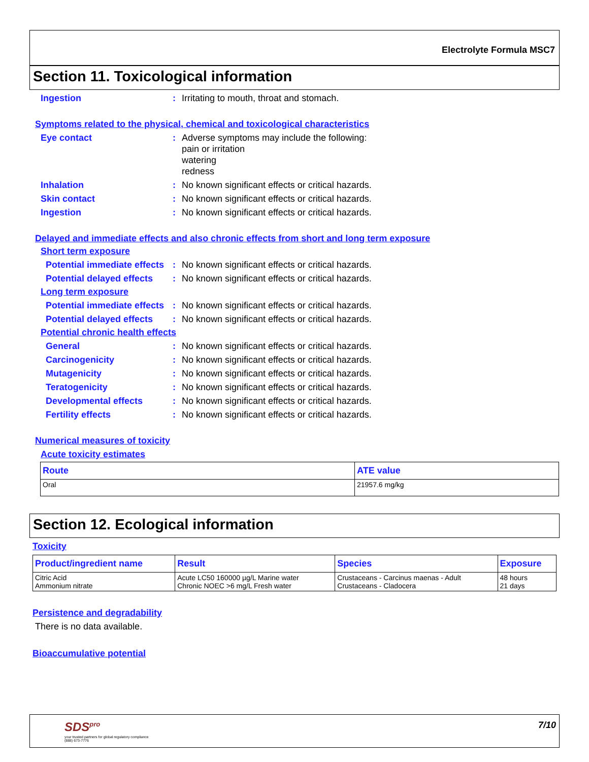Electrolyte Formula MSC7
Section 11. Toxicological information
Ingestion : Irritating to mouth, throat and stomach.
Symptoms related to the physical, chemical and toxicological characteristics
Eye contact : Adverse symptoms may include the following:
pain or irritation
watering
redness
Inhalation : No known significant effects or critical hazards.
Skin contact : No known significant effects or critical hazards.
Ingestion : No known significant effects or critical hazards.
Delayed and immediate effects and also chronic effects from short and long term exposure
Short term exposure
Potential immediate effects
: No known significant effects or critical hazards.
Potential delayed effects
: No known significant effects or critical hazards.
Long term exposure
Potential immediate effects
: No known significant effects or critical hazards.
Potential delayed effects
: No known significant effects or critical hazards.
Potential chronic health effects
General : No known significant effects or critical hazards.
Carcinogenicity : No known significant effects or critical hazards.
Mutagenicity : No known significant effects or critical hazards.
Teratogenicity : No known significant effects or critical hazards.
Developmental effects : No known significant effects or critical hazards.
Fertility effects : No known significant effects or critical hazards.
Numerical measures of toxicity
Acute toxicity estimates
| Route | ATE value |
| --- | --- |
| Oral | 21957.6 mg/kg |
Section 12. Ecological information
Toxicity
| Product/ingredient name | Result | Species | Exposure |
| --- | --- | --- | --- |
| Citric Acid Ammonium nitrate | Acute LC50 160000 µg/L Marine water Chronic NOEC >6 mg/L Fresh water | Crustaceans - Carcinus maenas - Adult Crustaceans - Cladocera | 48 hours 21 days |
Persistence and degradability
There is no data available.
Bioaccumulative potential
SDS<sup>pro</sup>
your trusted partners for global regulatory compliance
(888) 673-7776
7/10